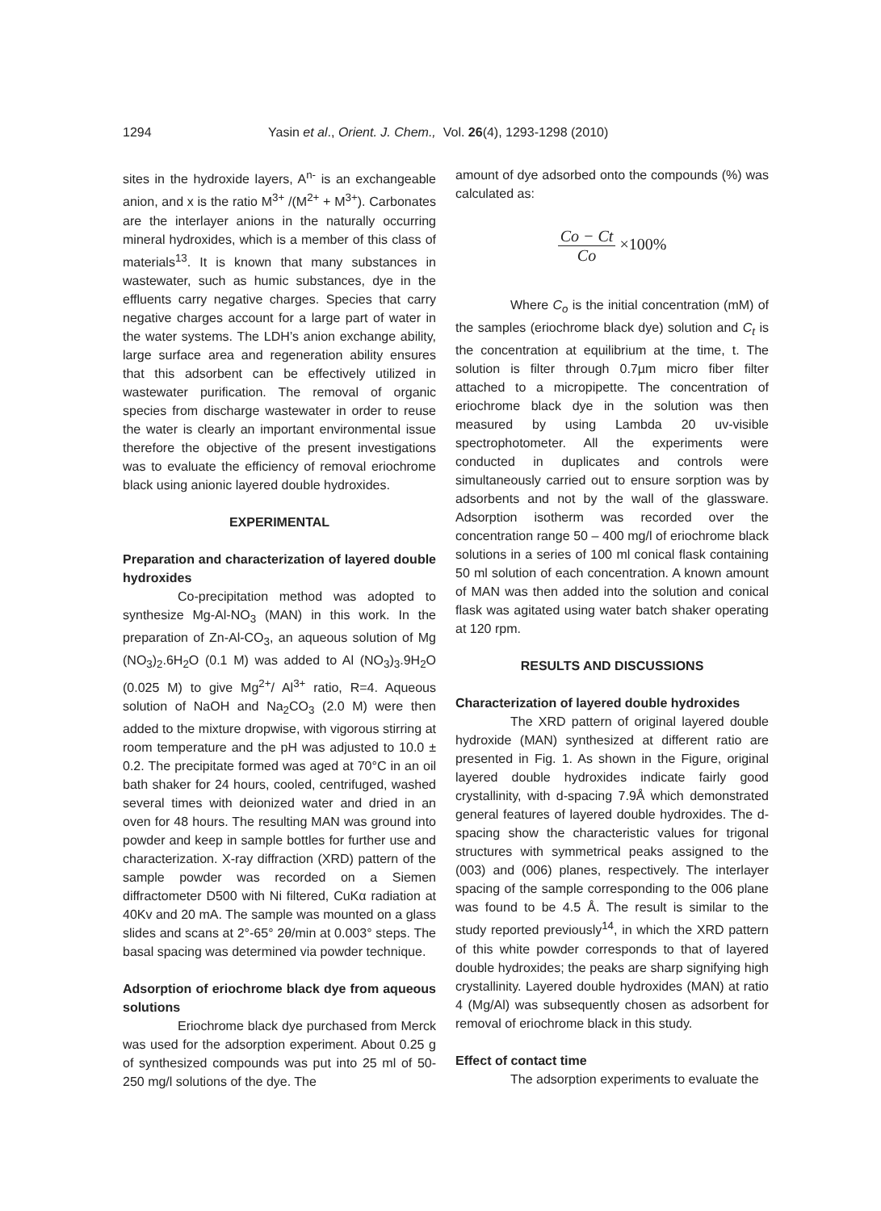1294 Yasin et al., Orient. J. Chem., Vol. 26(4), 1293-1298 (2010)
sites in the hydroxide layers, A<sup>n-</sup> is an exchangeable anion, and x is the ratio M<sup>3+</sup> /(M<sup>2+</sup> + M<sup>3+</sup>). Carbonates are the interlayer anions in the naturally occurring mineral hydroxides, which is a member of this class of materials<sup>13</sup>. It is known that many substances in wastewater, such as humic substances, dye in the effluents carry negative charges. Species that carry negative charges account for a large part of water in the water systems. The LDH’s anion exchange ability, large surface area and regeneration ability ensures that this adsorbent can be effectively utilized in wastewater purification. The removal of organic species from discharge wastewater in order to reuse the water is clearly an important environmental issue therefore the objective of the present investigations was to evaluate the efficiency of removal eriochrome black using anionic layered double hydroxides.
EXPERIMENTAL
Preparation and characterization of layered double hydroxides
Co-precipitation method was adopted to synthesize Mg-Al-NO<sub>3</sub> (MAN) in this work. In the preparation of Zn-Al-CO<sub>3</sub>, an aqueous solution of Mg (NO<sub>3</sub>)<sub>2</sub>.6H<sub>2</sub>O (0.1 M) was added to Al (NO<sub>3</sub>)<sub>3</sub>.9H<sub>2</sub>O (0.025 M) to give Mg<sup>2+</sup>/ Al<sup>3+</sup> ratio, R=4. Aqueous solution of NaOH and Na<sub>2</sub>CO<sub>3</sub> (2.0 M) were then added to the mixture dropwise, with vigorous stirring at room temperature and the pH was adjusted to 10.0 ± 0.2. The precipitate formed was aged at 70°C in an oil bath shaker for 24 hours, cooled, centrifuged, washed several times with deionized water and dried in an oven for 48 hours. The resulting MAN was ground into powder and keep in sample bottles for further use and characterization. X-ray diffraction (XRD) pattern of the sample powder was recorded on a Siemen diffractometer D500 with Ni filtered, CuKα radiation at 40Kv and 20 mA. The sample was mounted on a glass slides and scans at 2°-65° 2θ/min at 0.003° steps. The basal spacing was determined via powder technique.
Adsorption of eriochrome black dye from aqueous solutions
Eriochrome black dye purchased from Merck was used for the adsorption experiment. About 0.25 g of synthesized compounds was put into 25 ml of 50-250 mg/l solutions of the dye. The
amount of dye adsorbed onto the compounds (%) was calculated as:
Co − Ct Co ×100%
Where C<sub>o</sub> is the initial concentration (mM) of the samples (eriochrome black dye) solution and C<sub>t</sub> is the concentration at equilibrium at the time, t. The solution is filter through 0.7µm micro fiber filter attached to a micropipette. The concentration of eriochrome black dye in the solution was then measured by using Lambda 20 uv-visible spectrophotometer. All the experiments were conducted in duplicates and controls were simultaneously carried out to ensure sorption was by adsorbents and not by the wall of the glassware. Adsorption isotherm was recorded over the concentration range 50 – 400 mg/l of eriochrome black solutions in a series of 100 ml conical flask containing 50 ml solution of each concentration. A known amount of MAN was then added into the solution and conical flask was agitated using water batch shaker operating at 120 rpm.
RESULTS AND DISCUSSIONS
Characterization of layered double hydroxides
The XRD pattern of original layered double hydroxide (MAN) synthesized at different ratio are presented in Fig. 1. As shown in the Figure, original layered double hydroxides indicate fairly good crystallinity, with d-spacing 7.9Å which demonstrated general features of layered double hydroxides. The d-spacing show the characteristic values for trigonal structures with symmetrical peaks assigned to the (003) and (006) planes, respectively. The interlayer spacing of the sample corresponding to the 006 plane was found to be 4.5 Å. The result is similar to the study reported previously<sup>14</sup>, in which the XRD pattern of this white powder corresponds to that of layered double hydroxides; the peaks are sharp signifying high crystallinity. Layered double hydroxides (MAN) at ratio 4 (Mg/Al) was subsequently chosen as adsorbent for removal of eriochrome black in this study.
Effect of contact time
The adsorption experiments to evaluate the